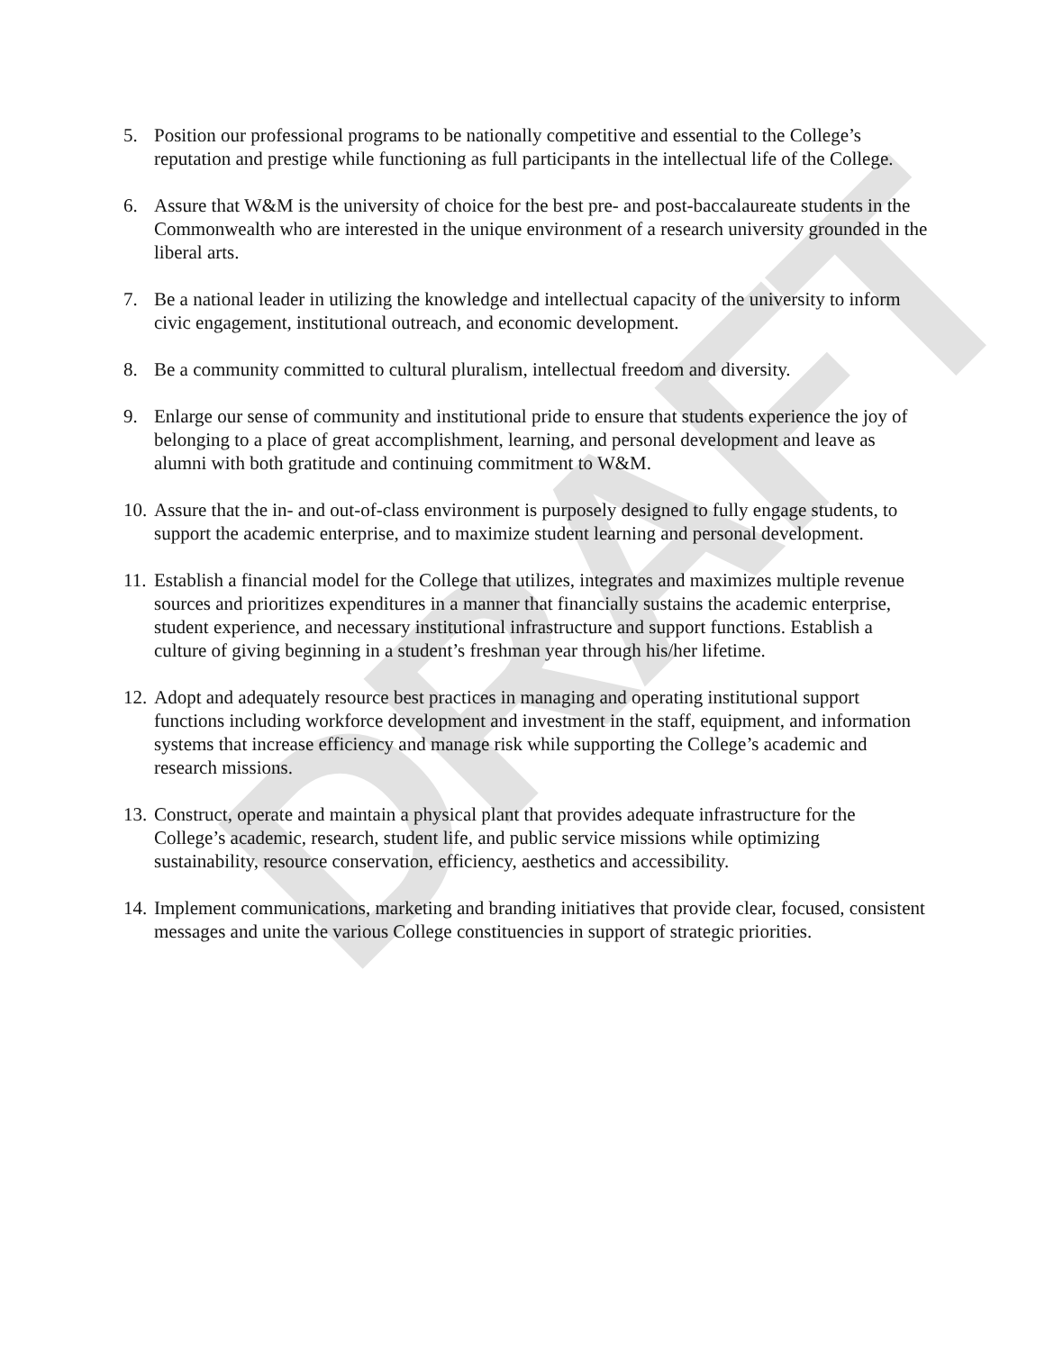DRAFT
5. Position our professional programs to be nationally competitive and essential to the College’s reputation and prestige while functioning as full participants in the intellectual life of the College.
6. Assure that W&M is the university of choice for the best pre- and post-baccalaureate students in the Commonwealth who are interested in the unique environment of a research university grounded in the liberal arts.
7. Be a national leader in utilizing the knowledge and intellectual capacity of the university to inform civic engagement, institutional outreach, and economic development.
8. Be a community committed to cultural pluralism, intellectual freedom and diversity.
9. Enlarge our sense of community and institutional pride to ensure that students experience the joy of belonging to a place of great accomplishment, learning, and personal development and leave as alumni with both gratitude and continuing commitment to W&M.
10. Assure that the in- and out-of-class environment is purposely designed to fully engage students, to support the academic enterprise, and to maximize student learning and personal development.
11. Establish a financial model for the College that utilizes, integrates and maximizes multiple revenue sources and prioritizes expenditures in a manner that financially sustains the academic enterprise, student experience, and necessary institutional infrastructure and support functions. Establish a culture of giving beginning in a student’s freshman year through his/her lifetime.
12. Adopt and adequately resource best practices in managing and operating institutional support functions including workforce development and investment in the staff, equipment, and information systems that increase efficiency and manage risk while supporting the College’s academic and research missions.
13. Construct, operate and maintain a physical plant that provides adequate infrastructure for the College’s academic, research, student life, and public service missions while optimizing sustainability, resource conservation, efficiency, aesthetics and accessibility.
14. Implement communications, marketing and branding initiatives that provide clear, focused, consistent messages and unite the various College constituencies in support of strategic priorities.